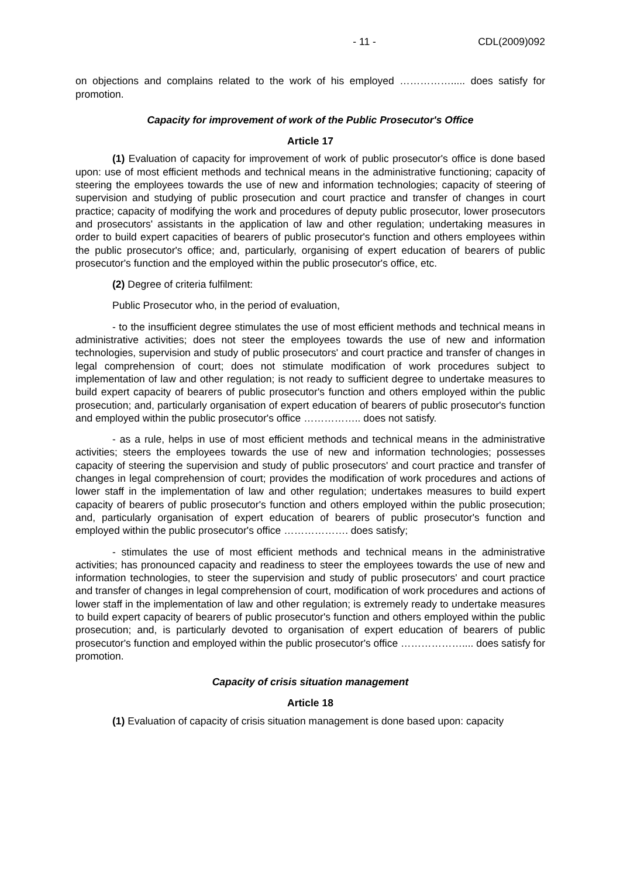- 11 - CDL(2009)092
on objections and complains related to the work of his employed ……………..... does satisfy for promotion.
Capacity for improvement of work of the Public Prosecutor's Office
Article 17
(1) Evaluation of capacity for improvement of work of public prosecutor's office is done based upon: use of most efficient methods and technical means in the administrative functioning; capacity of steering the employees towards the use of new and information technologies; capacity of steering of supervision and studying of public prosecution and court practice and transfer of changes in court practice; capacity of modifying the work and procedures of deputy public prosecutor, lower prosecutors and prosecutors' assistants in the application of law and other regulation; undertaking measures in order to build expert capacities of bearers of public prosecutor's function and others employees within the public prosecutor's office; and, particularly, organising of expert education of bearers of public prosecutor's function and the employed within the public prosecutor's office, etc.
(2) Degree of criteria fulfilment:
Public Prosecutor who, in the period of evaluation,
- to the insufficient degree stimulates the use of most efficient methods and technical means in administrative activities; does not steer the employees towards the use of new and information technologies, supervision and study of public prosecutors' and court practice and transfer of changes in legal comprehension of court; does not stimulate modification of work procedures subject to implementation of law and other regulation; is not ready to sufficient degree to undertake measures to build expert capacity of bearers of public prosecutor's function and others employed within the public prosecution; and, particularly organisation of expert education of bearers of public prosecutor's function and employed within the public prosecutor's office …………….. does not satisfy.
- as a rule, helps in use of most efficient methods and technical means in the administrative activities; steers the employees towards the use of new and information technologies; possesses capacity of steering the supervision and study of public prosecutors' and court practice and transfer of changes in legal comprehension of court; provides the modification of work procedures and actions of lower staff in the implementation of law and other regulation; undertakes measures to build expert capacity of bearers of public prosecutor's function and others employed within the public prosecution; and, particularly organisation of expert education of bearers of public prosecutor's function and employed within the public prosecutor's office ………………. does satisfy;
- stimulates the use of most efficient methods and technical means in the administrative activities; has pronounced capacity and readiness to steer the employees towards the use of new and information technologies, to steer the supervision and study of public prosecutors' and court practice and transfer of changes in legal comprehension of court, modification of work procedures and actions of lower staff in the implementation of law and other regulation; is extremely ready to undertake measures to build expert capacity of bearers of public prosecutor's function and others employed within the public prosecution; and, is particularly devoted to organisation of expert education of bearers of public prosecutor's function and employed within the public prosecutor's office ……………….... does satisfy for promotion.
Capacity of crisis situation management
Article 18
(1) Evaluation of capacity of crisis situation management is done based upon: capacity